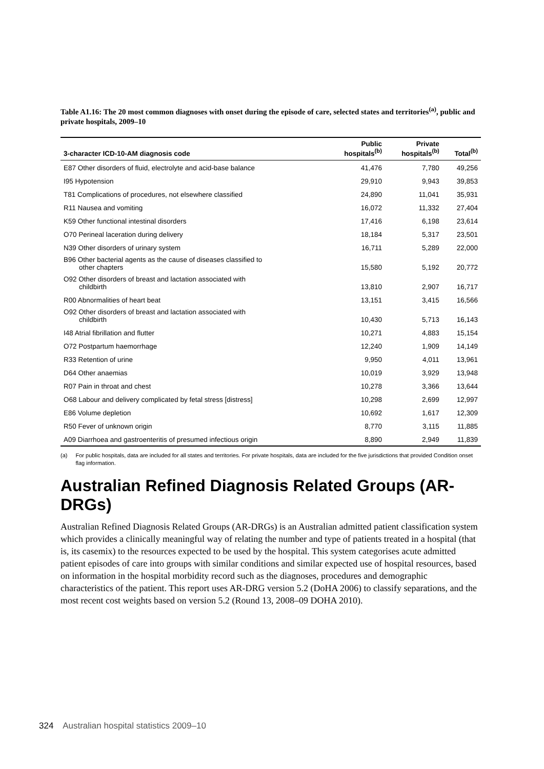Table A1.16: The 20 most common diagnoses with onset during the episode of care, selected states and territories<sup>(a)</sup>, public and private hospitals, 2009–10
| 3-character ICD-10-AM diagnosis code | Public hospitals<sup>(b)</sup> | Private hospitals<sup>(b)</sup> | Total<sup>(b)</sup> |
| --- | --- | --- | --- |
| E87 Other disorders of fluid, electrolyte and acid-base balance | 41,476 | 7,780 | 49,256 |
| I95 Hypotension | 29,910 | 9,943 | 39,853 |
| T81 Complications of procedures, not elsewhere classified | 24,890 | 11,041 | 35,931 |
| R11 Nausea and vomiting | 16,072 | 11,332 | 27,404 |
| K59 Other functional intestinal disorders | 17,416 | 6,198 | 23,614 |
| O70 Perineal laceration during delivery | 18,184 | 5,317 | 23,501 |
| N39 Other disorders of urinary system | 16,711 | 5,289 | 22,000 |
| B96 Other bacterial agents as the cause of diseases classified to other chapters | 15,580 | 5,192 | 20,772 |
| O92 Other disorders of breast and lactation associated with childbirth | 13,810 | 2,907 | 16,717 |
| R00 Abnormalities of heart beat | 13,151 | 3,415 | 16,566 |
| O92 Other disorders of breast and lactation associated with childbirth | 10,430 | 5,713 | 16,143 |
| I48 Atrial fibrillation and flutter | 10,271 | 4,883 | 15,154 |
| O72 Postpartum haemorrhage | 12,240 | 1,909 | 14,149 |
| R33 Retention of urine | 9,950 | 4,011 | 13,961 |
| D64 Other anaemias | 10,019 | 3,929 | 13,948 |
| R07 Pain in throat and chest | 10,278 | 3,366 | 13,644 |
| O68 Labour and delivery complicated by fetal stress [distress] | 10,298 | 2,699 | 12,997 |
| E86 Volume depletion | 10,692 | 1,617 | 12,309 |
| R50 Fever of unknown origin | 8,770 | 3,115 | 11,885 |
| A09 Diarrhoea and gastroenteritis of presumed infectious origin | 8,890 | 2,949 | 11,839 |
(a) For public hospitals, data are included for all states and territories. For private hospitals, data are included for the five jurisdictions that provided Condition onset flag information.
Australian Refined Diagnosis Related Groups (AR-DRGs)
Australian Refined Diagnosis Related Groups (AR-DRGs) is an Australian admitted patient classification system which provides a clinically meaningful way of relating the number and type of patients treated in a hospital (that is, its casemix) to the resources expected to be used by the hospital. This system categorises acute admitted patient episodes of care into groups with similar conditions and similar expected use of hospital resources, based on information in the hospital morbidity record such as the diagnoses, procedures and demographic characteristics of the patient. This report uses AR-DRG version 5.2 (DoHA 2006) to classify separations, and the most recent cost weights based on version 5.2 (Round 13, 2008–09 DOHA 2010).
324 Australian hospital statistics 2009–10